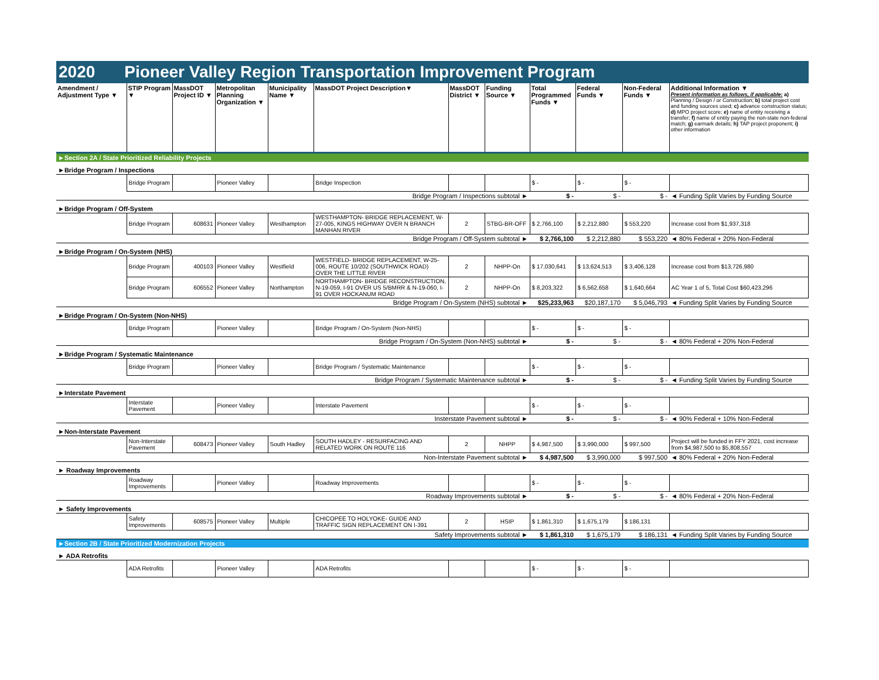2020 Pioneer Valley Region Transportation Improvement Program
| Amendment / Adjustment Type ▼ | STIP Program ▼ | MassDOT Project ID ▼ | Metropolitan Planning Organization ▼ | Municipality Name ▼ | MassDOT Project Description▼ | MassDOT District ▼ | Funding Source ▼ | Total Programmed Funds ▼ | Federal Funds ▼ | Non-Federal Funds ▼ | Additional Information ▼ Present information as follows, if applicable: a) Planning / Design / or Construction; b) total project cost and funding sources used; c) advance construction status; d) MPO project score; e) name of entity receiving a transfer; f) name of entity paying the non-state non-federal match; g) earmark details; h) TAP project proponent; i) other information |
| --- | --- | --- | --- | --- | --- | --- | --- | --- | --- | --- | --- |
| ►Section 2A / State Prioritized Reliability Projects | | | | | | | | | | | |
| ►Bridge Program / Inspections | | | | | | | | | | | |
| | Bridge Program | | Pioneer Valley | | Bridge Inspection | | | $ - | $ - | $ - | |
| Bridge Program / Inspections subtotal ► | | | | | | | | $ - | $ - | $ - | ◄ Funding Split Varies by Funding Source |
| ►Bridge Program / Off-System | | | | | | | | | | | |
| | Bridge Program | 608631 | Pioneer Valley | Westhampton | WESTHAMPTON- BRIDGE REPLACEMENT, W-27-005, KINGS HIGHWAY OVER N BRANCH MANHAN RIVER | 2 | STBG-BR-OFF | $ 2,766,100 | $ 2,212,880 | $ 553,220 | Increase cost from $1,937,318 |
| Bridge Program / Off-System subtotal ► | | | | | | | | $ 2,766,100 | $ 2,212,880 | $ 553,220 | ◄ 80% Federal + 20% Non-Federal |
| ►Bridge Program / On-System (NHS) | | | | | | | | | | | |
| | Bridge Program | 400103 | Pioneer Valley | Westfield | WESTFIELD- BRIDGE REPLACEMENT, W-25-006, ROUTE 10/202 (SOUTHWICK ROAD) OVER THE LITTLE RIVER | 2 | NHPP-On | $ 17,030,641 | $ 13,624,513 | $ 3,406,128 | Increase cost from $13,726,980 |
| | Bridge Program | 606552 | Pioneer Valley | Northampton | NORTHAMPTON- BRIDGE RECONSTRUCTION, N-19-059, I-91 OVER US 5/BMRR & N-19-060, I-91 OVER HOCKANUM ROAD | 2 | NHPP-On | $ 8,203,322 | $ 6,562,658 | $ 1,640,664 | AC Year 1 of 5, Total Cost $60,423,296 |
| Bridge Program / On-System (NHS) subtotal ► | | | | | | | | $25,233,963 | $20,187,170 | $ 5,046,793 | ◄ Funding Split Varies by Funding Source |
| ►Bridge Program / On-System (Non-NHS) | | | | | | | | | | | |
| | Bridge Program | | Pioneer Valley | | Bridge Program / On-System (Non-NHS) | | | $ - | $ - | $ - | |
| Bridge Program / On-System (Non-NHS) subtotal ► | | | | | | | | $ - | $ - | $ - | ◄ 80% Federal + 20% Non-Federal |
| ►Bridge Program / Systematic Maintenance | | | | | | | | | | | |
| | Bridge Program | | Pioneer Valley | | Bridge Program / Systematic Maintenance | | | $ - | $ - | $ - | |
| Bridge Program / Systematic Maintenance subtotal ► | | | | | | | | $ - | $ - | $ - | ◄ Funding Split Varies by Funding Source |
| ►Interstate Pavement | | | | | | | | | | | |
| | Interstate Pavement | | Pioneer Valley | | Interstate Pavement | | | $ - | $ - | $ - | |
| Insterstate Pavement subtotal ► | | | | | | | | $ - | $ - | $ - | ◄ 90% Federal + 10% Non-Federal |
| ►Non-Interstate Pavement | | | | | | | | | | | |
| | Non-Interstate Pavement | 608473 | Pioneer Valley | South Hadley | SOUTH HADLEY - RESURFACING AND RELATED WORK ON ROUTE 116 | 2 | NHPP | $ 4,987,500 | $ 3,990,000 | $ 997,500 | Project will be funded in FFY 2021, cost increase from $4,987,500 to $5,808,557 |
| Non-Interstate Pavement subtotal ► | | | | | | | | $ 4,987,500 | $ 3,990,000 | $ 997,500 | ◄ 80% Federal + 20% Non-Federal |
| ► Roadway Improvements | | | | | | | | | | | |
| | Roadway Improvements | | Pioneer Valley | | Roadway Improvements | | | $ - | $ - | $ - | |
| Roadway Improvements subtotal ► | | | | | | | | $ - | $ - | $ - | ◄ 80% Federal + 20% Non-Federal |
| ► Safety Improvements | | | | | | | | | | | |
| | Safety Improvements | 608575 | Pioneer Valley | Multiple | CHICOPEE TO HOLYOKE- GUIDE AND TRAFFIC SIGN REPLACEMENT ON I-391 | 2 | HSIP | $ 1,861,310 | $ 1,675,179 | $ 186,131 | |
| Safety Improvements subtotal ► | | | | | | | | $ 1,861,310 | $ 1,675,179 | $ 186,131 | ◄ Funding Split Varies by Funding Source |
| ►Section 2B / State Prioritized Modernization Projects | | | | | | | | | | | |
| ► ADA Retrofits | | | | | | | | | | | |
| | ADA Retrofits | | Pioneer Valley | | ADA Retrofits | | | $ - | $ - | $ - | |